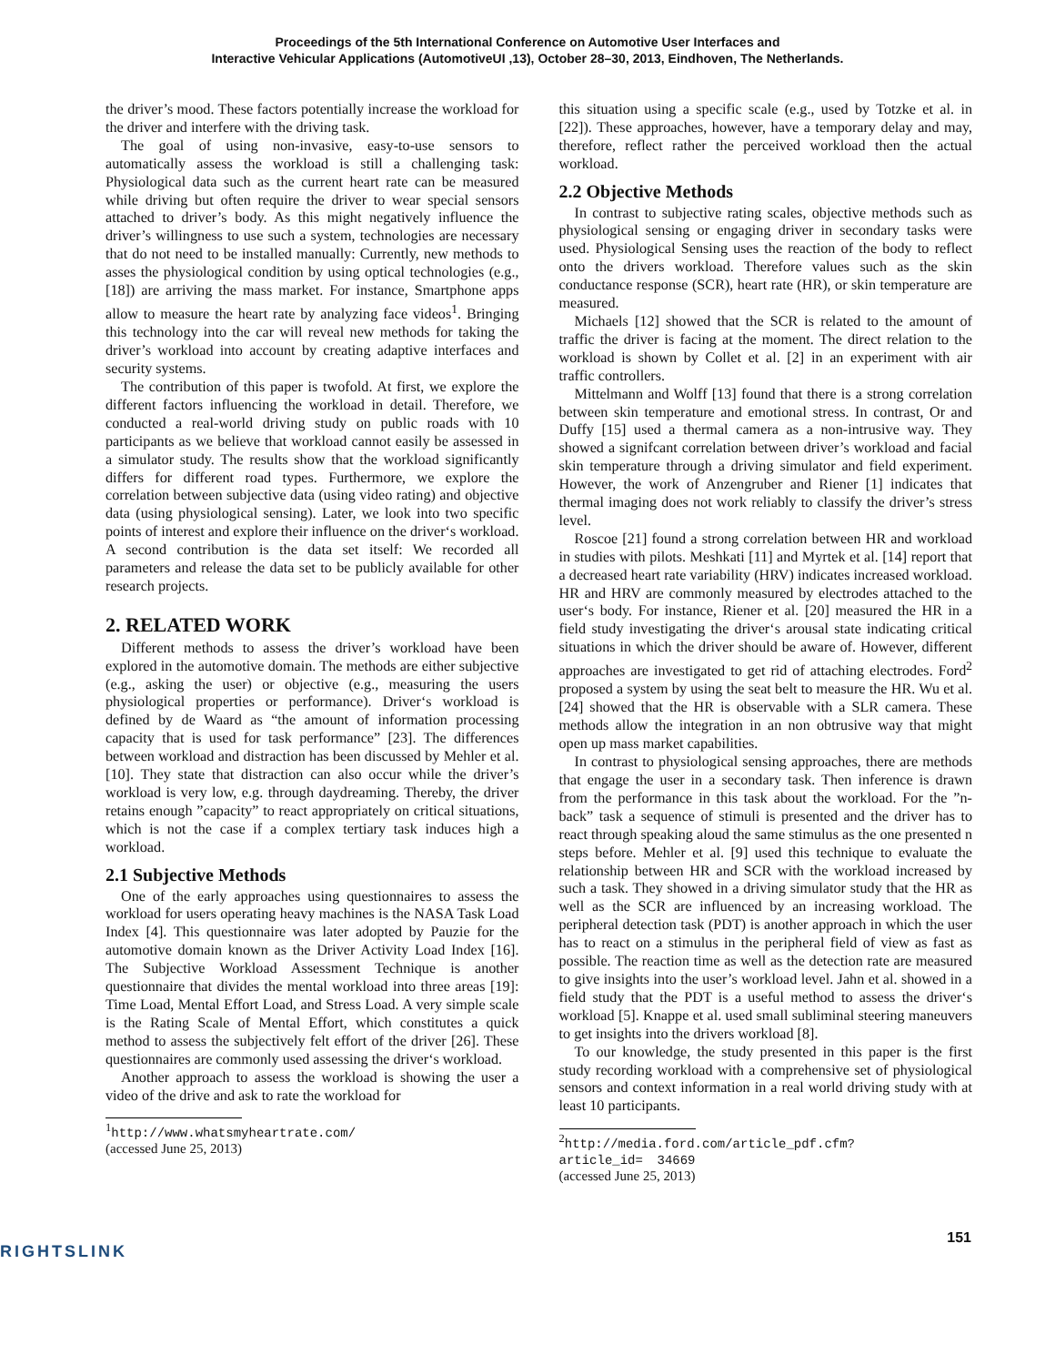Proceedings of the 5th International Conference on Automotive User Interfaces and
Interactive Vehicular Applications (AutomotiveUI ,13), October 28–30, 2013, Eindhoven, The Netherlands.
the driver’s mood. These factors potentially increase the workload for the driver and interfere with the driving task.
The goal of using non-invasive, easy-to-use sensors to automatically assess the workload is still a challenging task: Physiological data such as the current heart rate can be measured while driving but often require the driver to wear special sensors attached to driver’s body. As this might negatively influence the driver’s willingness to use such a system, technologies are necessary that do not need to be installed manually: Currently, new methods to asses the physiological condition by using optical technologies (e.g., [18]) are arriving the mass market. For instance, Smartphone apps allow to measure the heart rate by analyzing face videos<sup>1</sup>. Bringing this technology into the car will reveal new methods for taking the driver’s workload into account by creating adaptive interfaces and security systems.
The contribution of this paper is twofold. At first, we explore the different factors influencing the workload in detail. Therefore, we conducted a real-world driving study on public roads with 10 participants as we believe that workload cannot easily be assessed in a simulator study. The results show that the workload significantly differs for different road types. Furthermore, we explore the correlation between subjective data (using video rating) and objective data (using physiological sensing). Later, we look into two specific points of interest and explore their influence on the driver‘s workload. A second contribution is the data set itself: We recorded all parameters and release the data set to be publicly available for other research projects.
2. RELATED WORK
Different methods to assess the driver’s workload have been explored in the automotive domain. The methods are either subjective (e.g., asking the user) or objective (e.g., measuring the users physiological properties or performance). Driver‘s workload is defined by de Waard as “the amount of information processing capacity that is used for task performance” [23]. The differences between workload and distraction has been discussed by Mehler et al. [10]. They state that distraction can also occur while the driver’s workload is very low, e.g. through daydreaming. Thereby, the driver retains enough ”capacity” to react appropriately on critical situations, which is not the case if a complex tertiary task induces high a workload.
2.1 Subjective Methods
One of the early approaches using questionnaires to assess the workload for users operating heavy machines is the NASA Task Load Index [4]. This questionnaire was later adopted by Pauzie for the automotive domain known as the Driver Activity Load Index [16]. The Subjective Workload Assessment Technique is another questionnaire that divides the mental workload into three areas [19]: Time Load, Mental Effort Load, and Stress Load. A very simple scale is the Rating Scale of Mental Effort, which constitutes a quick method to assess the subjectively felt effort of the driver [26]. These questionnaires are commonly used assessing the driver‘s workload.
Another approach to assess the workload is showing the user a video of the drive and ask to rate the workload for
<sup>1</sup> http://www.whatsmyheartrate.com/ (accessed June 25, 2013)
this situation using a specific scale (e.g., used by Totzke et al. in [22]). These approaches, however, have a temporary delay and may, therefore, reflect rather the perceived workload then the actual workload.
2.2 Objective Methods
In contrast to subjective rating scales, objective methods such as physiological sensing or engaging driver in secondary tasks were used. Physiological Sensing uses the reaction of the body to reflect onto the drivers workload. Therefore values such as the skin conductance response (SCR), heart rate (HR), or skin temperature are measured.
Michaels [12] showed that the SCR is related to the amount of traffic the driver is facing at the moment. The direct relation to the workload is shown by Collet et al. [2] in an experiment with air traffic controllers.
Mittelmann and Wolff [13] found that there is a strong correlation between skin temperature and emotional stress. In contrast, Or and Duffy [15] used a thermal camera as a non-intrusive way. They showed a signifcant correlation between driver’s workload and facial skin temperature through a driving simulator and field experiment. However, the work of Anzengruber and Riener [1] indicates that thermal imaging does not work reliably to classify the driver’s stress level.
Roscoe [21] found a strong correlation between HR and workload in studies with pilots. Meshkati [11] and Myrtek et al. [14] report that a decreased heart rate variability (HRV) indicates increased workload. HR and HRV are commonly measured by electrodes attached to the user‘s body. For instance, Riener et al. [20] measured the HR in a field study investigating the driver‘s arousal state indicating critical situations in which the driver should be aware of. However, different approaches are investigated to get rid of attaching electrodes. Ford<sup>2</sup> proposed a system by using the seat belt to measure the HR. Wu et al. [24] showed that the HR is observable with a SLR camera. These methods allow the integration in an non obtrusive way that might open up mass market capabilities.
In contrast to physiological sensing approaches, there are methods that engage the user in a secondary task. Then inference is drawn from the performance in this task about the workload. For the ”n-back” task a sequence of stimuli is presented and the driver has to react through speaking aloud the same stimulus as the one presented n steps before. Mehler et al. [9] used this technique to evaluate the relationship between HR and SCR with the workload increased by such a task. They showed in a driving simulator study that the HR as well as the SCR are influenced by an increasing workload. The peripheral detection task (PDT) is another approach in which the user has to react on a stimulus in the peripheral field of view as fast as possible. The reaction time as well as the detection rate are measured to give insights into the user’s workload level. Jahn et al. showed in a field study that the PDT is a useful method to assess the driver‘s workload [5]. Knappe et al. used small subliminal steering maneuvers to get insights into the drivers workload [8].
To our knowledge, the study presented in this paper is the first study recording workload with a comprehensive set of physiological sensors and context information in a real world driving study with at least 10 participants.
<sup>2</sup> http://media.ford.com/article_pdf.cfm?article_id= 34669 (accessed June 25, 2013)
151
RIGHTSLINK